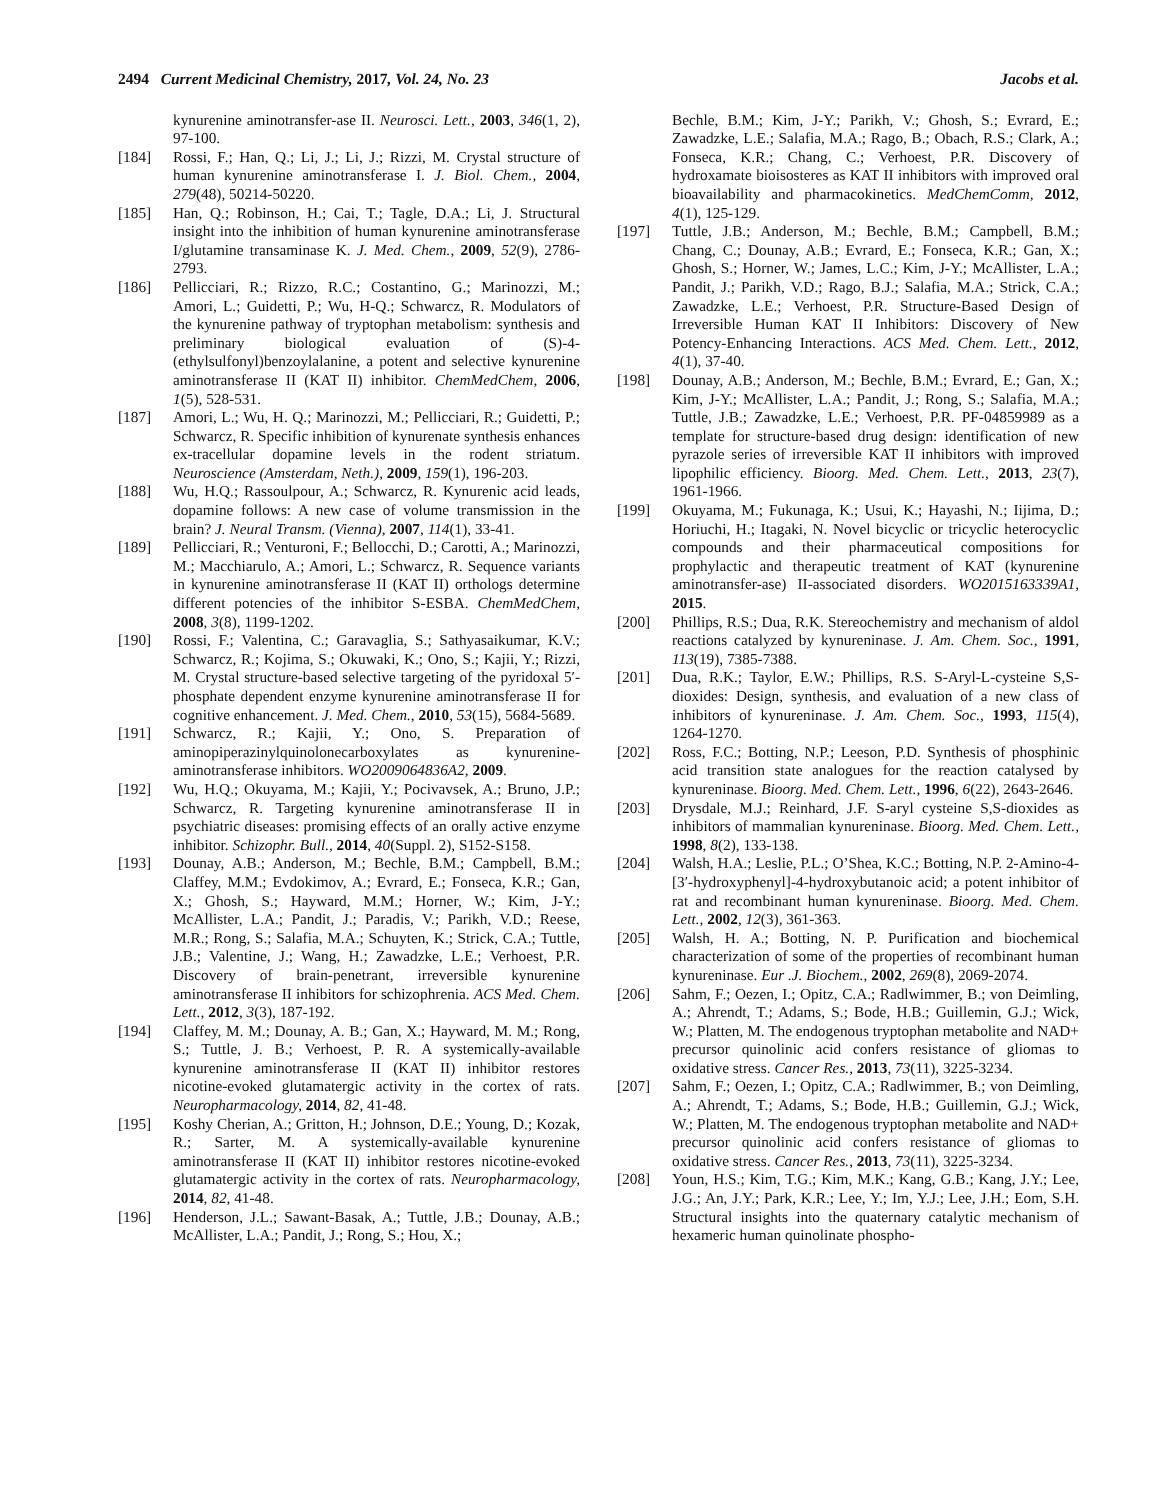2494 Current Medicinal Chemistry, 2017, Vol. 24, No. 23 Jacobs et al.
kynurenine aminotransfer-ase II. Neurosci. Lett., 2003, 346(1, 2), 97-100.
[184] Rossi, F.; Han, Q.; Li, J.; Li, J.; Rizzi, M. Crystal structure of human kynurenine aminotransferase I. J. Biol. Chem., 2004, 279(48), 50214-50220.
[185] Han, Q.; Robinson, H.; Cai, T.; Tagle, D.A.; Li, J. Structural insight into the inhibition of human kynurenine aminotransferase I/glutamine transaminase K. J. Med. Chem., 2009, 52(9), 2786-2793.
[186] Pellicciari, R.; Rizzo, R.C.; Costantino, G.; Marinozzi, M.; Amori, L.; Guidetti, P.; Wu, H-Q.; Schwarcz, R. Modulators of the kynurenine pathway of tryptophan metabolism: synthesis and preliminary biological evaluation of (S)-4-(ethylsulfonyl)benzoylalanine, a potent and selective kynurenine aminotransferase II (KAT II) inhibitor. ChemMedChem, 2006, 1(5), 528-531.
[187] Amori, L.; Wu, H. Q.; Marinozzi, M.; Pellicciari, R.; Guidetti, P.; Schwarcz, R. Specific inhibition of kynurenate synthesis enhances ex-tracellular dopamine levels in the rodent striatum. Neuroscience (Amsterdam, Neth.), 2009, 159(1), 196-203.
[188] Wu, H.Q.; Rassoulpour, A.; Schwarcz, R. Kynurenic acid leads, dopamine follows: A new case of volume transmission in the brain? J. Neural Transm. (Vienna), 2007, 114(1), 33-41.
[189] Pellicciari, R.; Venturoni, F.; Bellocchi, D.; Carotti, A.; Marinozzi, M.; Macchiarulo, A.; Amori, L.; Schwarcz, R. Sequence variants in kynurenine aminotransferase II (KAT II) orthologs determine different potencies of the inhibitor S-ESBA. ChemMedChem, 2008, 3(8), 1199-1202.
[190] Rossi, F.; Valentina, C.; Garavaglia, S.; Sathyasaikumar, K.V.; Schwarcz, R.; Kojima, S.; Okuwaki, K.; Ono, S.; Kajii, Y.; Rizzi, M. Crystal structure-based selective targeting of the pyridoxal 5′-phosphate dependent enzyme kynurenine aminotransferase II for cognitive enhancement. J. Med. Chem., 2010, 53(15), 5684-5689.
[191] Schwarcz, R.; Kajii, Y.; Ono, S. Preparation of aminopiperazinylquinolonecarboxylates as kynurenine-aminotransferase inhibitors. WO2009064836A2, 2009.
[192] Wu, H.Q.; Okuyama, M.; Kajii, Y.; Pocivavsek, A.; Bruno, J.P.; Schwarcz, R. Targeting kynurenine aminotransferase II in psychiatric diseases: promising effects of an orally active enzyme inhibitor. Schizophr. Bull., 2014, 40(Suppl. 2), S152-S158.
[193] Dounay, A.B.; Anderson, M.; Bechle, B.M.; Campbell, B.M.; Claffey, M.M.; Evdokimov, A.; Evrard, E.; Fonseca, K.R.; Gan, X.; Ghosh, S.; Hayward, M.M.; Horner, W.; Kim, J-Y.; McAllister, L.A.; Pandit, J.; Paradis, V.; Parikh, V.D.; Reese, M.R.; Rong, S.; Salafia, M.A.; Schuyten, K.; Strick, C.A.; Tuttle, J.B.; Valentine, J.; Wang, H.; Zawadzke, L.E.; Verhoest, P.R. Discovery of brain-penetrant, irreversible kynurenine aminotransferase II inhibitors for schizophrenia. ACS Med. Chem. Lett., 2012, 3(3), 187-192.
[194] Claffey, M. M.; Dounay, A. B.; Gan, X.; Hayward, M. M.; Rong, S.; Tuttle, J. B.; Verhoest, P. R. A systemically-available kynurenine aminotransferase II (KAT II) inhibitor restores nicotine-evoked glutamatergic activity in the cortex of rats. Neuropharmacology, 2014, 82, 41-48.
[195] Koshy Cherian, A.; Gritton, H.; Johnson, D.E.; Young, D.; Kozak, R.; Sarter, M. A systemically-available kynurenine aminotransferase II (KAT II) inhibitor restores nicotine-evoked glutamatergic activity in the cortex of rats. Neuropharmacology, 2014, 82, 41-48.
[196] Henderson, J.L.; Sawant-Basak, A.; Tuttle, J.B.; Dounay, A.B.; McAllister, L.A.; Pandit, J.; Rong, S.; Hou, X.;
Bechle, B.M.; Kim, J-Y.; Parikh, V.; Ghosh, S.; Evrard, E.; Zawadzke, L.E.; Salafia, M.A.; Rago, B.; Obach, R.S.; Clark, A.; Fonseca, K.R.; Chang, C.; Verhoest, P.R. Discovery of hydroxamate bioisosteres as KAT II inhibitors with improved oral bioavailability and pharmacokinetics. MedChemComm, 2012, 4(1), 125-129.
[197] Tuttle, J.B.; Anderson, M.; Bechle, B.M.; Campbell, B.M.; Chang, C.; Dounay, A.B.; Evrard, E.; Fonseca, K.R.; Gan, X.; Ghosh, S.; Horner, W.; James, L.C.; Kim, J-Y.; McAllister, L.A.; Pandit, J.; Parikh, V.D.; Rago, B.J.; Salafia, M.A.; Strick, C.A.; Zawadzke, L.E.; Verhoest, P.R. Structure-Based Design of Irreversible Human KAT II Inhibitors: Discovery of New Potency-Enhancing Interactions. ACS Med. Chem. Lett., 2012, 4(1), 37-40.
[198] Dounay, A.B.; Anderson, M.; Bechle, B.M.; Evrard, E.; Gan, X.; Kim, J-Y.; McAllister, L.A.; Pandit, J.; Rong, S.; Salafia, M.A.; Tuttle, J.B.; Zawadzke, L.E.; Verhoest, P.R. PF-04859989 as a template for structure-based drug design: identification of new pyrazole series of irreversible KAT II inhibitors with improved lipophilic efficiency. Bioorg. Med. Chem. Lett., 2013, 23(7), 1961-1966.
[199] Okuyama, M.; Fukunaga, K.; Usui, K.; Hayashi, N.; Iijima, D.; Horiuchi, H.; Itagaki, N. Novel bicyclic or tricyclic heterocyclic compounds and their pharmaceutical compositions for prophylactic and therapeutic treatment of KAT (kynurenine aminotransfer-ase) II-associated disorders. WO2015163339A1, 2015.
[200] Phillips, R.S.; Dua, R.K. Stereochemistry and mechanism of aldol reactions catalyzed by kynureninase. J. Am. Chem. Soc., 1991, 113(19), 7385-7388.
[201] Dua, R.K.; Taylor, E.W.; Phillips, R.S. S-Aryl-L-cysteine S,S-dioxides: Design, synthesis, and evaluation of a new class of inhibitors of kynureninase. J. Am. Chem. Soc., 1993, 115(4), 1264-1270.
[202] Ross, F.C.; Botting, N.P.; Leeson, P.D. Synthesis of phosphinic acid transition state analogues for the reaction catalysed by kynureninase. Bioorg. Med. Chem. Lett., 1996, 6(22), 2643-2646.
[203] Drysdale, M.J.; Reinhard, J.F. S-aryl cysteine S,S-dioxides as inhibitors of mammalian kynureninase. Bioorg. Med. Chem. Lett., 1998, 8(2), 133-138.
[204] Walsh, H.A.; Leslie, P.L.; O’Shea, K.C.; Botting, N.P. 2-Amino-4-[3′-hydroxyphenyl]-4-hydroxybutanoic acid; a potent inhibitor of rat and recombinant human kynureninase. Bioorg. Med. Chem. Lett., 2002, 12(3), 361-363.
[205] Walsh, H. A.; Botting, N. P. Purification and biochemical characterization of some of the properties of recombinant human kynureninase. Eur .J. Biochem., 2002, 269(8), 2069-2074.
[206] Sahm, F.; Oezen, I.; Opitz, C.A.; Radlwimmer, B.; von Deimling, A.; Ahrendt, T.; Adams, S.; Bode, H.B.; Guillemin, G.J.; Wick, W.; Platten, M. The endogenous tryptophan metabolite and NAD+ precursor quinolinic acid confers resistance of gliomas to oxidative stress. Cancer Res., 2013, 73(11), 3225-3234.
[207] Sahm, F.; Oezen, I.; Opitz, C.A.; Radlwimmer, B.; von Deimling, A.; Ahrendt, T.; Adams, S.; Bode, H.B.; Guillemin, G.J.; Wick, W.; Platten, M. The endogenous tryptophan metabolite and NAD+ precursor quinolinic acid confers resistance of gliomas to oxidative stress. Cancer Res., 2013, 73(11), 3225-3234.
[208] Youn, H.S.; Kim, T.G.; Kim, M.K.; Kang, G.B.; Kang, J.Y.; Lee, J.G.; An, J.Y.; Park, K.R.; Lee, Y.; Im, Y.J.; Lee, J.H.; Eom, S.H. Structural insights into the quaternary catalytic mechanism of hexameric human quinolinate phospho-